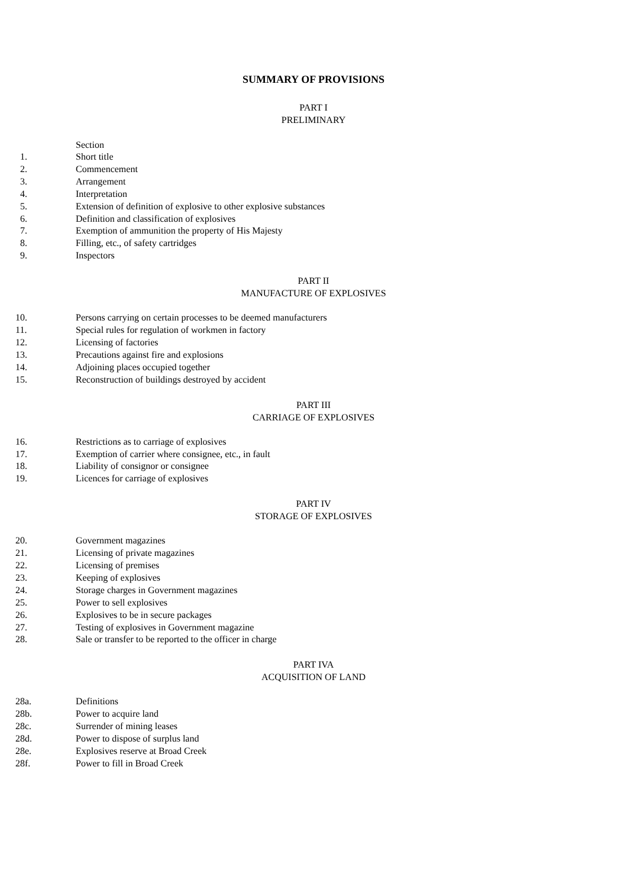SUMMARY OF PROVISIONS
PART I
PRELIMINARY
Section
1. Short title
2. Commencement
3. Arrangement
4. Interpretation
5. Extension of definition of explosive to other explosive substances
6. Definition and classification of explosives
7. Exemption of ammunition the property of His Majesty
8. Filling, etc., of safety cartridges
9. Inspectors
PART II
MANUFACTURE OF EXPLOSIVES
10. Persons carrying on certain processes to be deemed manufacturers
11. Special rules for regulation of workmen in factory
12. Licensing of factories
13. Precautions against fire and explosions
14. Adjoining places occupied together
15. Reconstruction of buildings destroyed by accident
PART III
CARRIAGE OF EXPLOSIVES
16. Restrictions as to carriage of explosives
17. Exemption of carrier where consignee, etc., in fault
18. Liability of consignor or consignee
19. Licences for carriage of explosives
PART IV
STORAGE OF EXPLOSIVES
20. Government magazines
21. Licensing of private magazines
22. Licensing of premises
23. Keeping of explosives
24. Storage charges in Government magazines
25. Power to sell explosives
26. Explosives to be in secure packages
27. Testing of explosives in Government magazine
28. Sale or transfer to be reported to the officer in charge
PART IVA
ACQUISITION OF LAND
28a. Definitions
28b. Power to acquire land
28c. Surrender of mining leases
28d. Power to dispose of surplus land
28e. Explosives reserve at Broad Creek
28f. Power to fill in Broad Creek